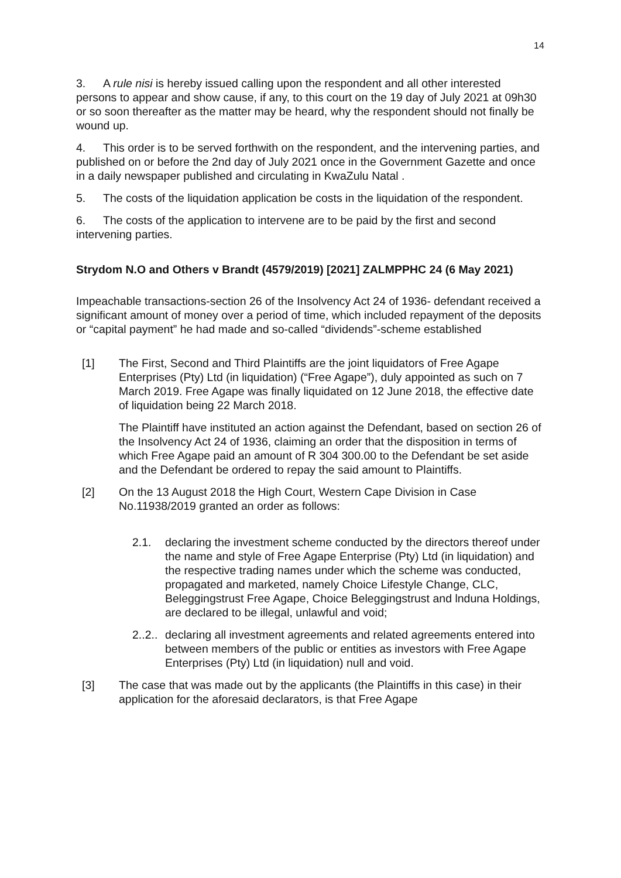14
3. A rule nisi is hereby issued calling upon the respondent and all other interested persons to appear and show cause, if any, to this court on the 19 day of July 2021 at 09h30 or so soon thereafter as the matter may be heard, why the respondent should not finally be wound up.
4. This order is to be served forthwith on the respondent, and the intervening parties, and published on or before the 2nd day of July 2021 once in the Government Gazette and once in a daily newspaper published and circulating in KwaZulu Natal .
5. The costs of the liquidation application be costs in the liquidation of the respondent.
6. The costs of the application to intervene are to be paid by the first and second intervening parties.
Strydom N.O and Others v Brandt (4579/2019) [2021] ZALMPPHC 24 (6 May 2021)
Impeachable transactions-section 26 of the Insolvency Act 24 of 1936- defendant received a significant amount of money over a period of time, which included repayment of the deposits or “capital payment” he had made and so-called “dividends”-scheme established
[1] The First, Second and Third Plaintiffs are the joint liquidators of Free Agape Enterprises (Pty) Ltd (in liquidation) (“Free Agape”), duly appointed as such on 7 March 2019. Free Agape was finally liquidated on 12 June 2018, the effective date of liquidation being 22 March 2018.
The Plaintiff have instituted an action against the Defendant, based on section 26 of the Insolvency Act 24 of 1936, claiming an order that the disposition in terms of which Free Agape paid an amount of R 304 300.00 to the Defendant be set aside and the Defendant be ordered to repay the said amount to Plaintiffs.
[2] On the 13 August 2018 the High Court, Western Cape Division in Case No.11938/2019 granted an order as follows:
2.1. declaring the investment scheme conducted by the directors thereof under the name and style of Free Agape Enterprise (Pty) Ltd (in liquidation) and the respective trading names under which the scheme was conducted, propagated and marketed, namely Choice Lifestyle Change, CLC, Beleggingstrust Free Agape, Choice Beleggingstrust and lnduna Holdings, are declared to be illegal, unlawful and void;
2..2..
declaring all investment agreements and related agreements entered into between members of the public or entities as investors with Free Agape Enterprises (Pty) Ltd (in liquidation) null and void.
[3] The case that was made out by the applicants (the Plaintiffs in this case) in their application for the aforesaid declarators, is that Free Agape